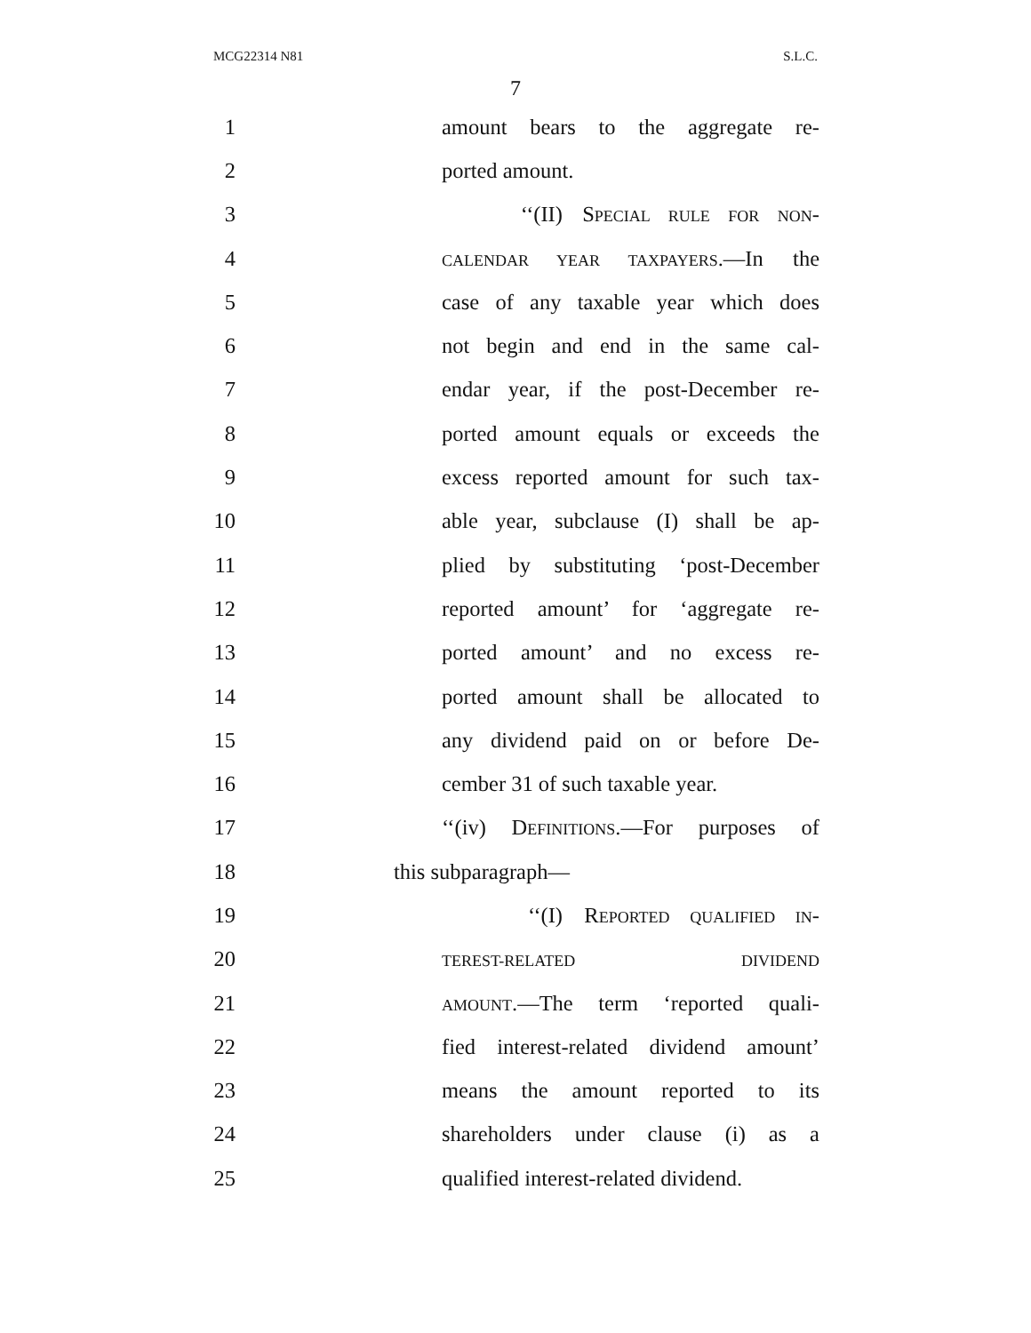MCG22314 N81 S.L.C.
7
1 amount bears to the aggregate re-
2 ported amount.
3 ‘‘(II) SPECIAL RULE FOR NON-
4 CALENDAR YEAR TAXPAYERS.—In the
5 case of any taxable year which does
6 not begin and end in the same cal-
7 endar year, if the post-December re-
8 ported amount equals or exceeds the
9 excess reported amount for such tax-
10 able year, subclause (I) shall be ap-
11 plied by substituting ‘post-December
12 reported amount’ for ‘aggregate re-
13 ported amount’ and no excess re-
14 ported amount shall be allocated to
15 any dividend paid on or before De-
16 cember 31 of such taxable year.
17 ‘‘(iv) DEFINITIONS.—For purposes of
18 this subparagraph—
19 ‘‘(I) REPORTED QUALIFIED IN-
20 TEREST-RELATED DIVIDEND
21 AMOUNT.—The term ‘reported quali-
22 fied interest-related dividend amount’
23 means the amount reported to its
24 shareholders under clause (i) as a
25 qualified interest-related dividend.